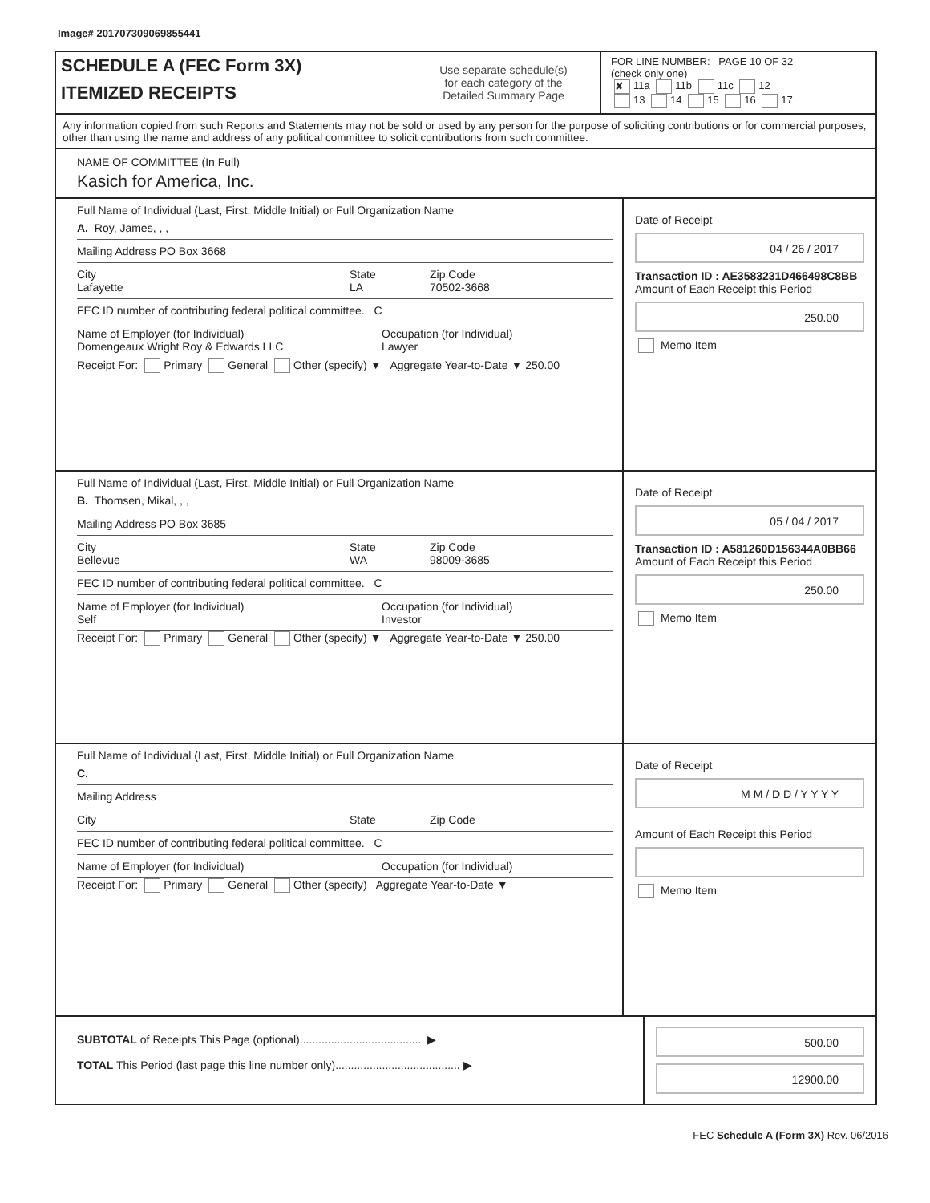Image# 201707309069855441
SCHEDULE A (FEC Form 3X)
ITEMIZED RECEIPTS
Use separate schedule(s)
for each category of the
Detailed Summary Page
FOR LINE NUMBER: PAGE 10 OF 32
(check only one)
✘ 11a 11b 11c 12
13 14 15 16 17
Any information copied from such Reports and Statements may not be sold or used by any person for the purpose of soliciting contributions or for commercial purposes, other than using the name and address of any political committee to solicit contributions from such committee.
NAME OF COMMITTEE (In Full)
Kasich for America, Inc.
Full Name of Individual (Last, First, Middle Initial) or Full Organization Name
A. Roy, James, , ,
Mailing Address PO Box 3668
City
Lafayette State
LA Zip Code
70502-3668
FEC ID number of contributing federal political committee. C
Name of Employer (for Individual)
Domengeaux Wright Roy & Edwards LLC Occupation (for Individual)
Lawyer
Receipt For: Primary General Other (specify) ▼ Aggregate Year-to-Date ▼ 250.00
Date of Receipt
04 / 26 / 2017
Transaction ID : AE3583231D466498C8BB
Amount of Each Receipt this Period
250.00
Memo Item
Full Name of Individual (Last, First, Middle Initial) or Full Organization Name
B. Thomsen, Mikal, , ,
Mailing Address PO Box 3685
City
Bellevue State
WA Zip Code
98009-3685
FEC ID number of contributing federal political committee. C
Name of Employer (for Individual)
Self Occupation (for Individual)
Investor
Receipt For: Primary General Other (specify) ▼ Aggregate Year-to-Date ▼ 250.00
Date of Receipt
05 / 04 / 2017
Transaction ID : A581260D156344A0BB66
Amount of Each Receipt this Period
250.00
Memo Item
Full Name of Individual (Last, First, Middle Initial) or Full Organization Name
C.
Mailing Address
City State Zip Code
FEC ID number of contributing federal political committee. C
Name of Employer (for Individual) Occupation (for Individual)
Receipt For: Primary General Other (specify) Aggregate Year-to-Date ▼
Date of Receipt
M M / D D / Y Y Y Y
Amount of Each Receipt this Period
Memo Item
SUBTOTAL of Receipts This Page (optional)........................................ ▶
TOTAL This Period (last page this line number only)........................................ ▶
500.00
12900.00
FEC Schedule A (Form 3X) Rev. 06/2016